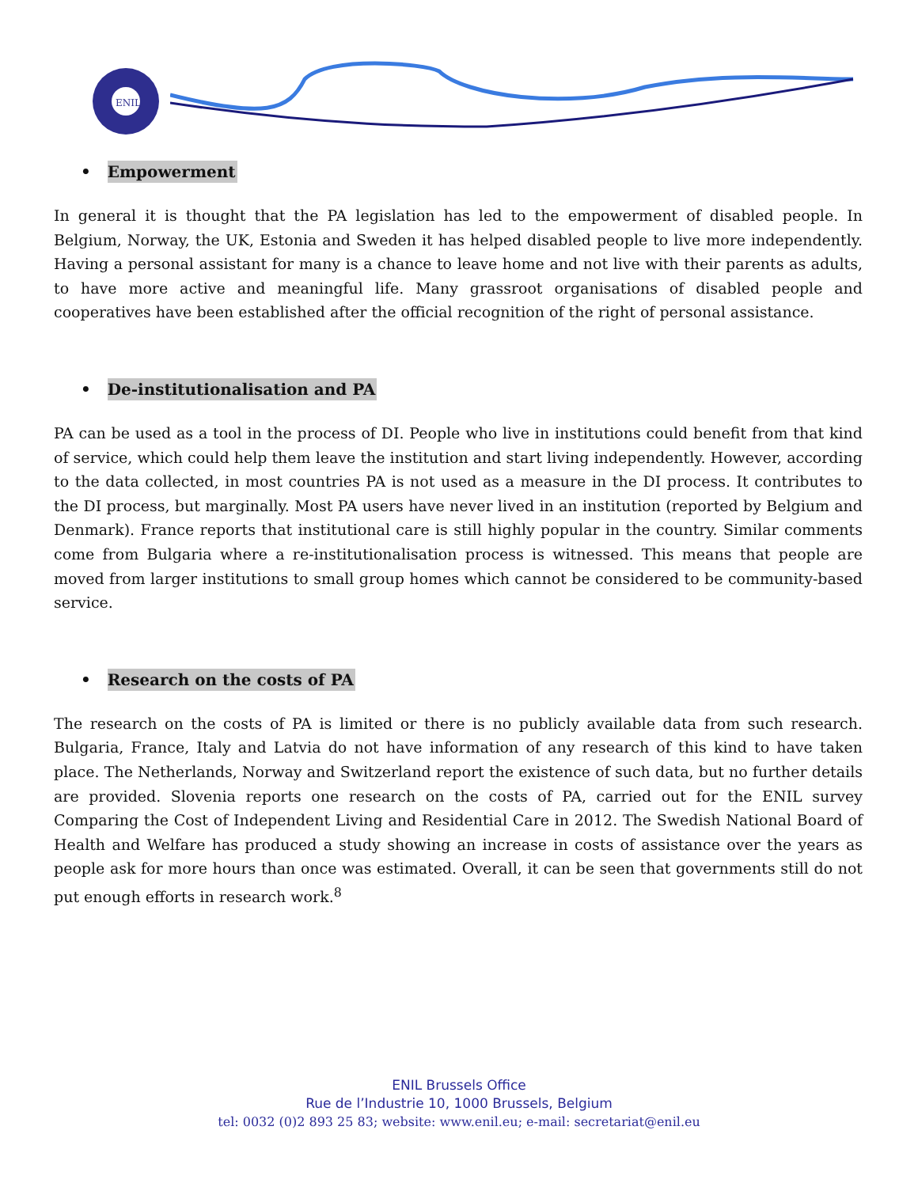ENIL
• Empowerment
In general it is thought that the PA legislation has led to the empowerment of disabled people. In Belgium, Norway, the UK, Estonia and Sweden it has helped disabled people to live more independently. Having a personal assistant for many is a chance to leave home and not live with their parents as adults, to have more active and meaningful life. Many grassroot organisations of disabled people and cooperatives have been established after the official recognition of the right of personal assistance.
• De-institutionalisation and PA
PA can be used as a tool in the process of DI. People who live in institutions could benefit from that kind of service, which could help them leave the institution and start living independently. However, according to the data collected, in most countries PA is not used as a measure in the DI process. It contributes to the DI process, but marginally. Most PA users have never lived in an institution (reported by Belgium and Denmark). France reports that institutional care is still highly popular in the country. Similar comments come from Bulgaria where a re-institutionalisation process is witnessed. This means that people are moved from larger institutions to small group homes which cannot be considered to be community-based service.
• Research on the costs of PA
The research on the costs of PA is limited or there is no publicly available data from such research. Bulgaria, France, Italy and Latvia do not have information of any research of this kind to have taken place. The Netherlands, Norway and Switzerland report the existence of such data, but no further details are provided. Slovenia reports one research on the costs of PA, carried out for the ENIL survey Comparing the Cost of Independent Living and Residential Care in 2012. The Swedish National Board of Health and Welfare has produced a study showing an increase in costs of assistance over the years as people ask for more hours than once was estimated. Overall, it can be seen that governments still do not put enough efforts in research work.<sup>8</sup>
ENIL Brussels Office
Rue de l’Industrie 10, 1000 Brussels, Belgium
tel: 0032 (0)2 893 25 83; website: www.enil.eu; e-mail: secretariat@enil.eu